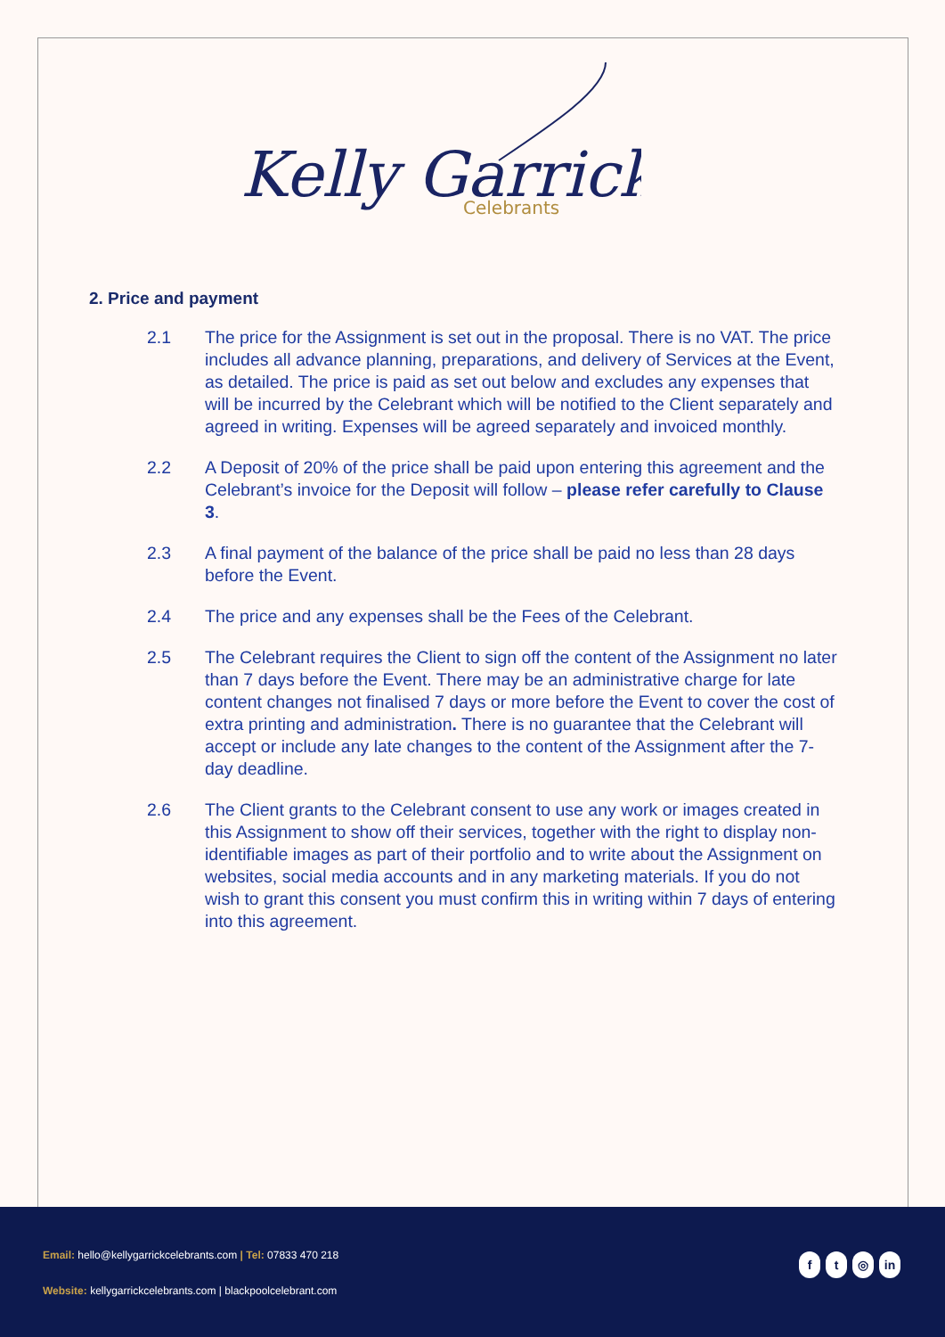Kelly Garrick
Celebrants
2. Price and payment
2.1 The price for the Assignment is set out in the proposal. There is no VAT. The price includes all advance planning, preparations, and delivery of Services at the Event, as detailed. The price is paid as set out below and excludes any expenses that will be incurred by the Celebrant which will be notified to the Client separately and agreed in writing. Expenses will be agreed separately and invoiced monthly.
2.2 A Deposit of 20% of the price shall be paid upon entering this agreement and the Celebrant’s invoice for the Deposit will follow – please refer carefully to Clause 3.
2.3 A final payment of the balance of the price shall be paid no less than 28 days before the Event.
2.4 The price and any expenses shall be the Fees of the Celebrant.
2.5 The Celebrant requires the Client to sign off the content of the Assignment no later than 7 days before the Event. There may be an administrative charge for late content changes not finalised 7 days or more before the Event to cover the cost of extra printing and administration. There is no guarantee that the Celebrant will accept or include any late changes to the content of the Assignment after the 7-day deadline.
2.6 The Client grants to the Celebrant consent to use any work or images created in this Assignment to show off their services, together with the right to display non-identifiable images as part of their portfolio and to write about the Assignment on websites, social media accounts and in any marketing materials. If you do not wish to grant this consent you must confirm this in writing within 7 days of entering into this agreement.
Email: hello@kellygarrickcelebrants.com | Tel: 07833 470 218
Website: kellygarrickcelebrants.com | blackpoolcelebrant.com
ft ◎ in